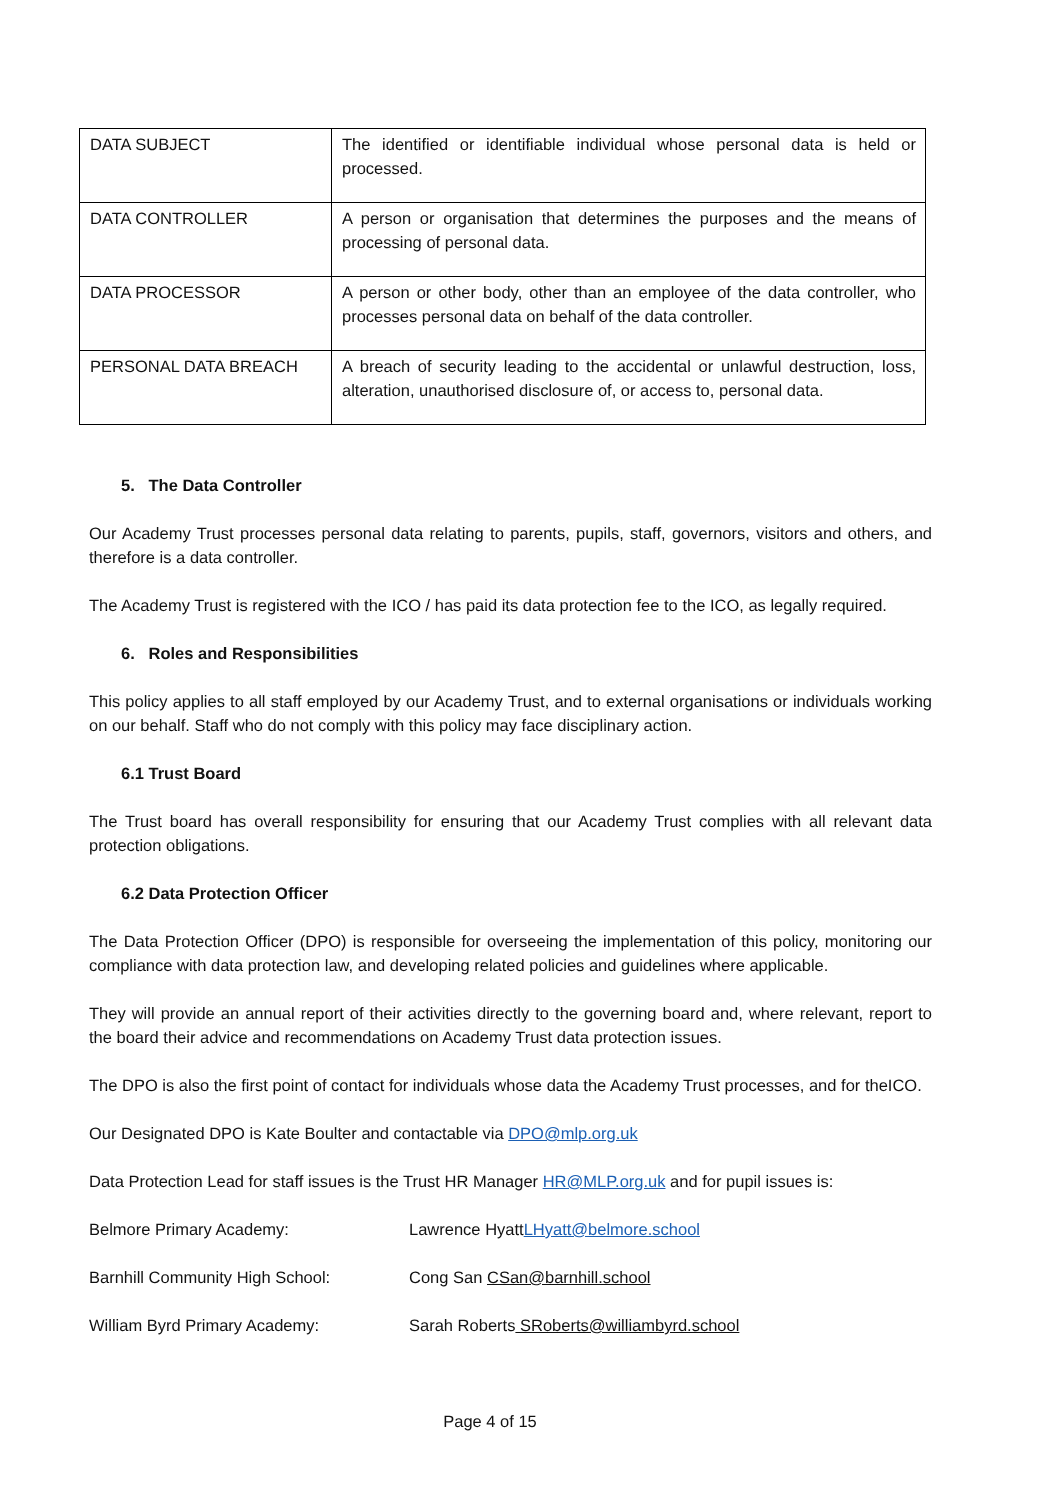| DATA SUBJECT | The identified or identifiable individual whose personal data is held or processed. |
| DATA CONTROLLER | A person or organisation that determines the purposes and the means of processing of personal data. |
| DATA PROCESSOR | A person or other body, other than an employee of the data controller, who processes personal data on behalf of the data controller. |
| PERSONAL DATA BREACH | A breach of security leading to the accidental or unlawful destruction, loss, alteration, unauthorised disclosure of, or access to, personal data. |
5. The Data Controller
Our Academy Trust processes personal data relating to parents, pupils, staff, governors, visitors and others, and therefore is a data controller.
The Academy Trust is registered with the ICO / has paid its data protection fee to the ICO, as legally required.
6. Roles and Responsibilities
This policy applies to all staff employed by our Academy Trust, and to external organisations or individuals working on our behalf. Staff who do not comply with this policy may face disciplinary action.
6.1 Trust Board
The Trust board has overall responsibility for ensuring that our Academy Trust complies with all relevant data protection obligations.
6.2 Data Protection Officer
The Data Protection Officer (DPO) is responsible for overseeing the implementation of this policy, monitoring our compliance with data protection law, and developing related policies and guidelines where applicable.
They will provide an annual report of their activities directly to the governing board and, where relevant, report to the board their advice and recommendations on Academy Trust data protection issues.
The DPO is also the first point of contact for individuals whose data the Academy Trust processes, and for theICO.
Our Designated DPO is Kate Boulter and contactable via DPO@mlp.org.uk
Data Protection Lead for staff issues is the Trust HR Manager HR@MLP.org.uk and for pupil issues is:
Belmore Primary Academy: Lawrence HyattLHyatt@belmore.school
Barnhill Community High School: Cong San CSan@barnhill.school
William Byrd Primary Academy: Sarah Roberts SRoberts@williambyrd.school
Page 4 of 15